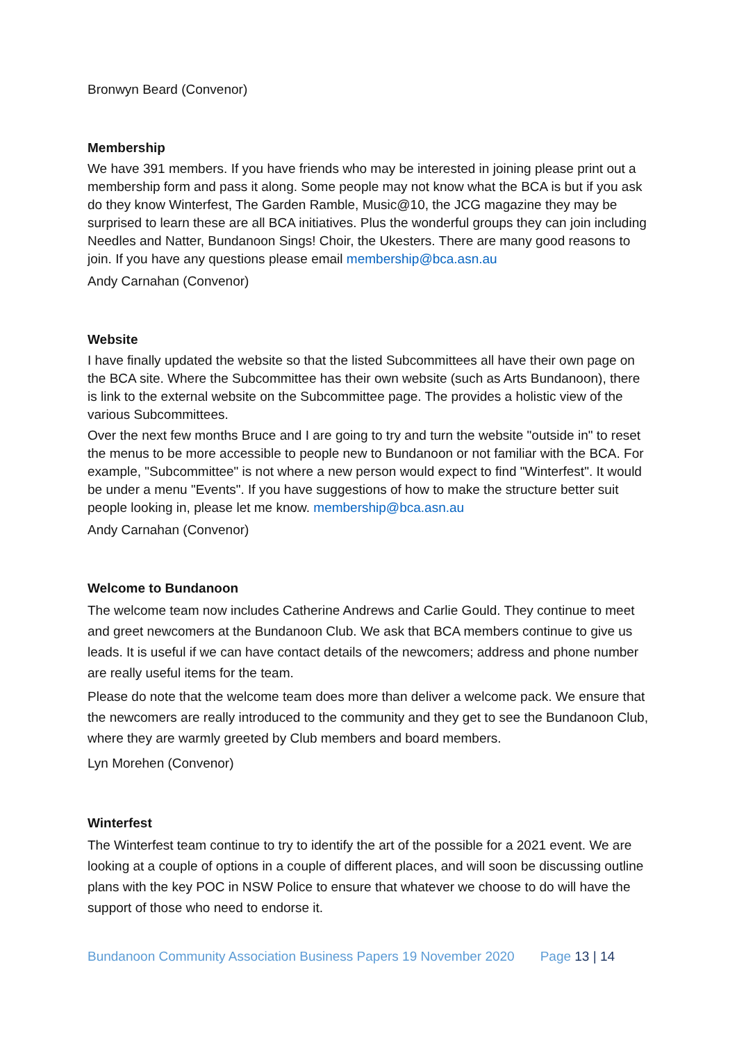Bronwyn Beard (Convenor)
Membership
We have 391 members. If you have friends who may be interested in joining please print out a membership form and pass it along. Some people may not know what the BCA is but if you ask do they know Winterfest, The Garden Ramble, Music@10, the JCG magazine they may be surprised to learn these are all BCA initiatives. Plus the wonderful groups they can join including Needles and Natter, Bundanoon Sings! Choir, the Ukesters. There are many good reasons to join. If you have any questions please email membership@bca.asn.au
Andy Carnahan (Convenor)
Website
I have finally updated the website so that the listed Subcommittees all have their own page on the BCA site. Where the Subcommittee has their own website (such as Arts Bundanoon), there is link to the external website on the Subcommittee page. The provides a holistic view of the various Subcommittees.
Over the next few months Bruce and I are going to try and turn the website "outside in" to reset the menus to be more accessible to people new to Bundanoon or not familiar with the BCA. For example, "Subcommittee" is not where a new person would expect to find "Winterfest". It would be under a menu "Events". If you have suggestions of how to make the structure better suit people looking in, please let me know. membership@bca.asn.au
Andy Carnahan (Convenor)
Welcome to Bundanoon
The welcome team now includes Catherine Andrews and Carlie Gould. They continue to meet and greet newcomers at the Bundanoon Club. We ask that BCA members continue to give us leads. It is useful if we can have contact details of the newcomers; address and phone number are really useful items for the team.
Please do note that the welcome team does more than deliver a welcome pack. We ensure that the newcomers are really introduced to the community and they get to see the Bundanoon Club, where they are warmly greeted by Club members and board members.
Lyn Morehen (Convenor)
Winterfest
The Winterfest team continue to try to identify the art of the possible for a 2021 event. We are looking at a couple of options in a couple of different places, and will soon be discussing outline plans with the key POC in NSW Police to ensure that whatever we choose to do will have the support of those who need to endorse it.
Bundanoon Community Association Business Papers 19 November 2020 Page 13 | 14